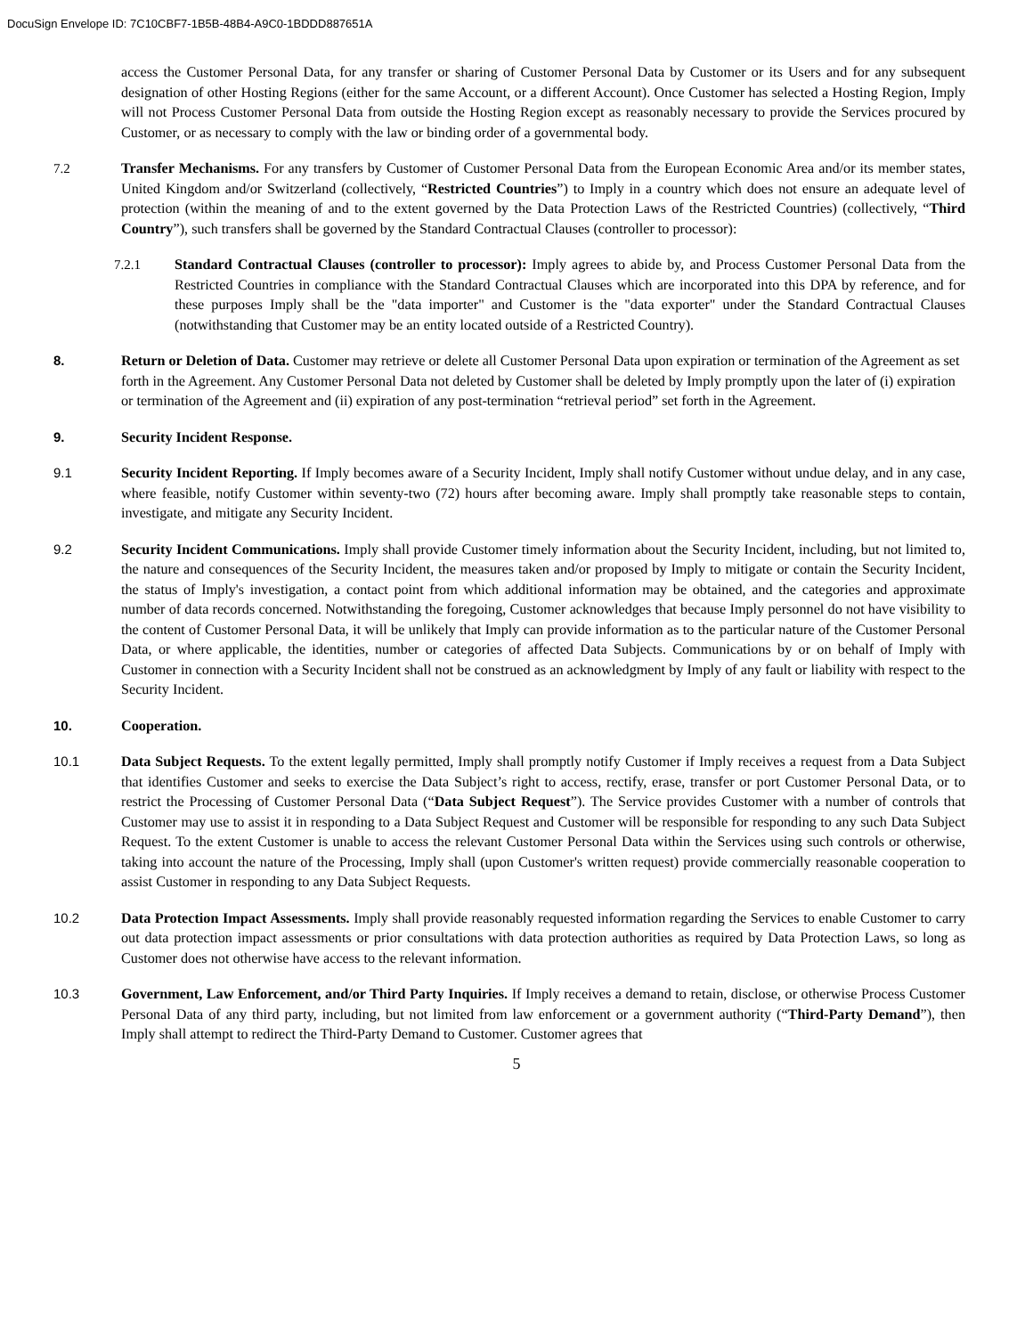DocuSign Envelope ID: 7C10CBF7-1B5B-48B4-A9C0-1BDDD887651A
access the Customer Personal Data, for any transfer or sharing of Customer Personal Data by Customer or its Users and for any subsequent designation of other Hosting Regions (either for the same Account, or a different Account). Once Customer has selected a Hosting Region, Imply will not Process Customer Personal Data from outside the Hosting Region except as reasonably necessary to provide the Services procured by Customer, or as necessary to comply with the law or binding order of a governmental body.
7.2 Transfer Mechanisms. For any transfers by Customer of Customer Personal Data from the European Economic Area and/or its member states, United Kingdom and/or Switzerland (collectively, “Restricted Countries”) to Imply in a country which does not ensure an adequate level of protection (within the meaning of and to the extent governed by the Data Protection Laws of the Restricted Countries) (collectively, “Third Country”), such transfers shall be governed by the Standard Contractual Clauses (controller to processor):
7.2.1 Standard Contractual Clauses (controller to processor): Imply agrees to abide by, and Process Customer Personal Data from the Restricted Countries in compliance with the Standard Contractual Clauses which are incorporated into this DPA by reference, and for these purposes Imply shall be the "data importer" and Customer is the "data exporter" under the Standard Contractual Clauses (notwithstanding that Customer may be an entity located outside of a Restricted Country).
8. Return or Deletion of Data. Customer may retrieve or delete all Customer Personal Data upon expiration or termination of the Agreement as set forth in the Agreement. Any Customer Personal Data not deleted by Customer shall be deleted by Imply promptly upon the later of (i) expiration or termination of the Agreement and (ii) expiration of any post-termination “retrieval period” set forth in the Agreement.
9. Security Incident Response.
9.1 Security Incident Reporting. If Imply becomes aware of a Security Incident, Imply shall notify Customer without undue delay, and in any case, where feasible, notify Customer within seventy-two (72) hours after becoming aware. Imply shall promptly take reasonable steps to contain, investigate, and mitigate any Security Incident.
9.2 Security Incident Communications. Imply shall provide Customer timely information about the Security Incident, including, but not limited to, the nature and consequences of the Security Incident, the measures taken and/or proposed by Imply to mitigate or contain the Security Incident, the status of Imply's investigation, a contact point from which additional information may be obtained, and the categories and approximate number of data records concerned. Notwithstanding the foregoing, Customer acknowledges that because Imply personnel do not have visibility to the content of Customer Personal Data, it will be unlikely that Imply can provide information as to the particular nature of the Customer Personal Data, or where applicable, the identities, number or categories of affected Data Subjects. Communications by or on behalf of Imply with Customer in connection with a Security Incident shall not be construed as an acknowledgment by Imply of any fault or liability with respect to the Security Incident.
10. Cooperation.
10.1 Data Subject Requests. To the extent legally permitted, Imply shall promptly notify Customer if Imply receives a request from a Data Subject that identifies Customer and seeks to exercise the Data Subject’s right to access, rectify, erase, transfer or port Customer Personal Data, or to restrict the Processing of Customer Personal Data (“Data Subject Request”). The Service provides Customer with a number of controls that Customer may use to assist it in responding to a Data Subject Request and Customer will be responsible for responding to any such Data Subject Request. To the extent Customer is unable to access the relevant Customer Personal Data within the Services using such controls or otherwise, taking into account the nature of the Processing, Imply shall (upon Customer's written request) provide commercially reasonable cooperation to assist Customer in responding to any Data Subject Requests.
10.2 Data Protection Impact Assessments. Imply shall provide reasonably requested information regarding the Services to enable Customer to carry out data protection impact assessments or prior consultations with data protection authorities as required by Data Protection Laws, so long as Customer does not otherwise have access to the relevant information.
10.3 Government, Law Enforcement, and/or Third Party Inquiries. If Imply receives a demand to retain, disclose, or otherwise Process Customer Personal Data of any third party, including, but not limited from law enforcement or a government authority (“Third-Party Demand”), then Imply shall attempt to redirect the Third-Party Demand to Customer. Customer agrees that
5